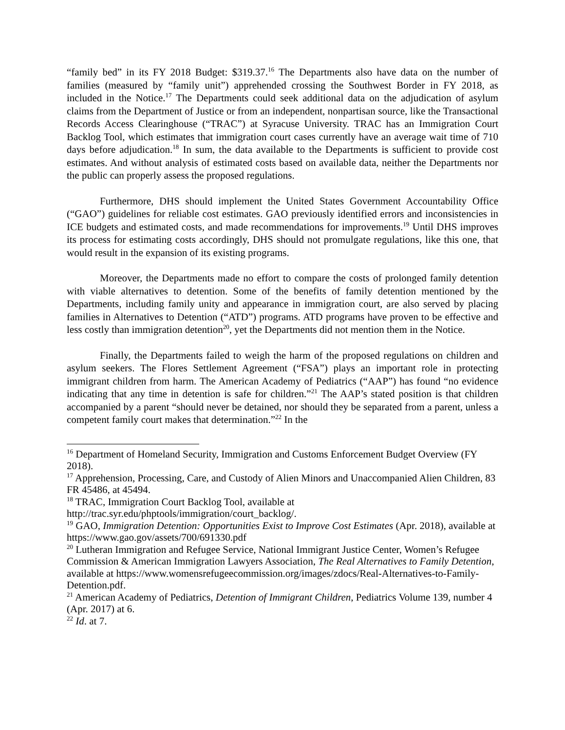“family bed” in its FY 2018 Budget: $319.37.<sup>16</sup> The Departments also have data on the number of families (measured by “family unit”) apprehended crossing the Southwest Border in FY 2018, as included in the Notice.<sup>17</sup> The Departments could seek additional data on the adjudication of asylum claims from the Department of Justice or from an independent, nonpartisan source, like the Transactional Records Access Clearinghouse (“TRAC”) at Syracuse University. TRAC has an Immigration Court Backlog Tool, which estimates that immigration court cases currently have an average wait time of 710 days before adjudication.<sup>18</sup> In sum, the data available to the Departments is sufficient to provide cost estimates. And without analysis of estimated costs based on available data, neither the Departments nor the public can properly assess the proposed regulations.
Furthermore, DHS should implement the United States Government Accountability Office (“GAO”) guidelines for reliable cost estimates. GAO previously identified errors and inconsistencies in ICE budgets and estimated costs, and made recommendations for improvements.<sup>19</sup> Until DHS improves its process for estimating costs accordingly, DHS should not promulgate regulations, like this one, that would result in the expansion of its existing programs.
Moreover, the Departments made no effort to compare the costs of prolonged family detention with viable alternatives to detention. Some of the benefits of family detention mentioned by the Departments, including family unity and appearance in immigration court, are also served by placing families in Alternatives to Detention (“ATD”) programs. ATD programs have proven to be effective and less costly than immigration detention<sup>20</sup>, yet the Departments did not mention them in the Notice.
Finally, the Departments failed to weigh the harm of the proposed regulations on children and asylum seekers. The Flores Settlement Agreement (“FSA”) plays an important role in protecting immigrant children from harm. The American Academy of Pediatrics (“AAP”) has found “no evidence indicating that any time in detention is safe for children.”<sup>21</sup> The AAP’s stated position is that children accompanied by a parent “should never be detained, nor should they be separated from a parent, unless a competent family court makes that determination.”<sup>22</sup> In the
<sup>16</sup> Department of Homeland Security, Immigration and Customs Enforcement Budget Overview (FY 2018).
<sup>17</sup> Apprehension, Processing, Care, and Custody of Alien Minors and Unaccompanied Alien Children, 83 FR 45486, at 45494.
<sup>18</sup> TRAC, Immigration Court Backlog Tool, available at
http://trac.syr.edu/phptools/immigration/court_backlog/.
<sup>19</sup> GAO, Immigration Detention: Opportunities Exist to Improve Cost Estimates (Apr. 2018), available at https://www.gao.gov/assets/700/691330.pdf
<sup>20</sup> Lutheran Immigration and Refugee Service, National Immigrant Justice Center, Women’s Refugee Commission & American Immigration Lawyers Association, The Real Alternatives to Family Detention, available at https://www.womensrefugeecommission.org/images/zdocs/Real-Alternatives-to-Family-Detention.pdf.
<sup>21</sup> American Academy of Pediatrics, Detention of Immigrant Children, Pediatrics Volume 139, number 4 (Apr. 2017) at 6.
<sup>22</sup> Id. at 7.